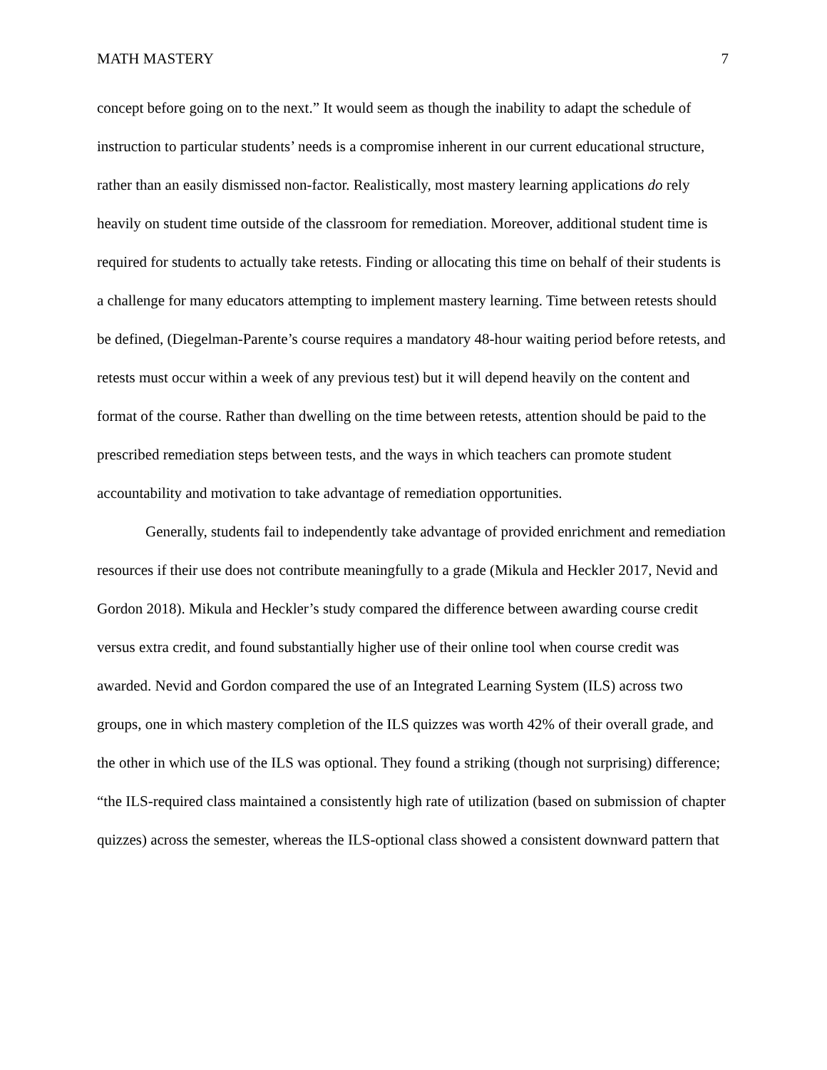MATH MASTERY 7
concept before going on to the next.” It would seem as though the inability to adapt the schedule of instruction to particular students’ needs is a compromise inherent in our current educational structure, rather than an easily dismissed non-factor. Realistically, most mastery learning applications do rely heavily on student time outside of the classroom for remediation. Moreover, additional student time is required for students to actually take retests. Finding or allocating this time on behalf of their students is a challenge for many educators attempting to implement mastery learning. Time between retests should be defined, (Diegelman-Parente’s course requires a mandatory 48-hour waiting period before retests, and retests must occur within a week of any previous test) but it will depend heavily on the content and format of the course. Rather than dwelling on the time between retests, attention should be paid to the prescribed remediation steps between tests, and the ways in which teachers can promote student accountability and motivation to take advantage of remediation opportunities.
Generally, students fail to independently take advantage of provided enrichment and remediation resources if their use does not contribute meaningfully to a grade (Mikula and Heckler 2017, Nevid and Gordon 2018). Mikula and Heckler’s study compared the difference between awarding course credit versus extra credit, and found substantially higher use of their online tool when course credit was awarded. Nevid and Gordon compared the use of an Integrated Learning System (ILS) across two groups, one in which mastery completion of the ILS quizzes was worth 42% of their overall grade, and the other in which use of the ILS was optional. They found a striking (though not surprising) difference; “the ILS-required class maintained a consistently high rate of utilization (based on submission of chapter quizzes) across the semester, whereas the ILS-optional class showed a consistent downward pattern that